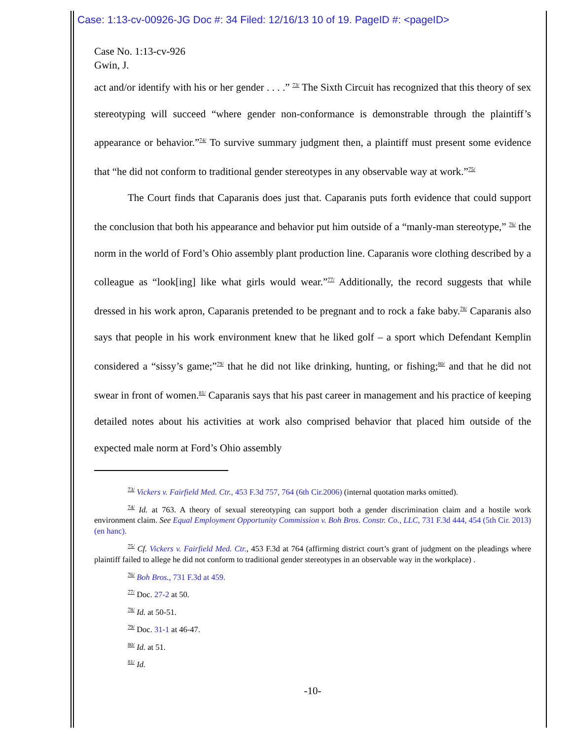Case: 1:13-cv-00926-JG Doc #: 34 Filed: 12/16/13 10 of 19. PageID #: <pageID>
Case No. 1:13-cv-926
Gwin, J.
act and/or identify with his or her gender . . . .” <sup>73/</sup> The Sixth Circuit has recognized that this theory of sex stereotyping will succeed “where gender non-conformance is demonstrable through the plaintiff’s appearance or behavior.”<sup>74/</sup> To survive summary judgment then, a plaintiff must present some evidence that “he did not conform to traditional gender stereotypes in any observable way at work.”<sup>75/</sup>
The Court finds that Caparanis does just that. Caparanis puts forth evidence that could support the conclusion that both his appearance and behavior put him outside of a “manly-man stereotype,” <sup>76/</sup> the norm in the world of Ford’s Ohio assembly plant production line. Caparanis wore clothing described by a colleague as “look[ing] like what girls would wear.”<sup>77/</sup> Additionally, the record suggests that while dressed in his work apron, Caparanis pretended to be pregnant and to rock a fake baby.<sup>78/</sup> Caparanis also says that people in his work environment knew that he liked golf – a sport which Defendant Kemplin considered a “sissy’s game;”<sup>79/</sup> that he did not like drinking, hunting, or fishing;<sup>80/</sup> and that he did not swear in front of women.<sup>81/</sup> Caparanis says that his past career in management and his practice of keeping detailed notes about his activities at work also comprised behavior that placed him outside of the expected male norm at Ford’s Ohio assembly
<sup>73/</sup> Vickers v. Fairfield Med. Ctr., 453 F.3d 757, 764 (6th Cir.2006) (internal quotation marks omitted).
<sup>74/</sup> Id. at 763. A theory of sexual stereotyping can support both a gender discrimination claim and a hostile work environment claim. See Equal Employment Opportunity Commission v. Boh Bros. Constr. Co., LLC, 731 F.3d 444, 454 (5th Cir. 2013) (en hanc).
<sup>75/</sup> Cf. Vickers v. Fairfield Med. Ctr., 453 F.3d at 764 (affirming district court’s grant of judgment on the pleadings where plaintiff failed to allege he did not conform to traditional gender stereotypes in an observable way in the workplace) .
<sup>76/</sup> Boh Bros., 731 F.3d at 459.
<sup>77/</sup> Doc. 27-2 at 50.
<sup>78/</sup> Id. at 50-51.
<sup>79/</sup> Doc. 31-1 at 46-47.
<sup>80/</sup> Id. at 51.
<sup>81/</sup> Id.
-10-